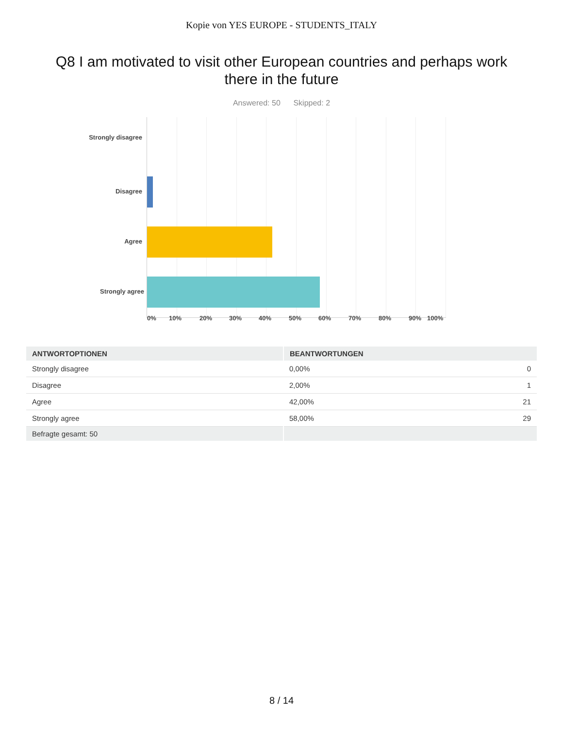Kopie von YES EUROPE - STUDENTS_ITALY
Q8 I am motivated to visit other European countries and perhaps work there in the future
Answered: 50 Skipped: 2
Strongly disagree
Disagree
Agree
Strongly agree
0% 10% 20% 30% 40% 50% 60% 70% 80% 90% 100%
| ANTWORTOPTIONEN | BEANTWORTUNGEN | |
| --- | --- | --- |
| Strongly disagree | 0,00% | 0 |
| Disagree | 2,00% | 1 |
| Agree | 42,00% | 21 |
| Strongly agree | 58,00% | 29 |
| Befragte gesamt: 50 | | |
8 / 14